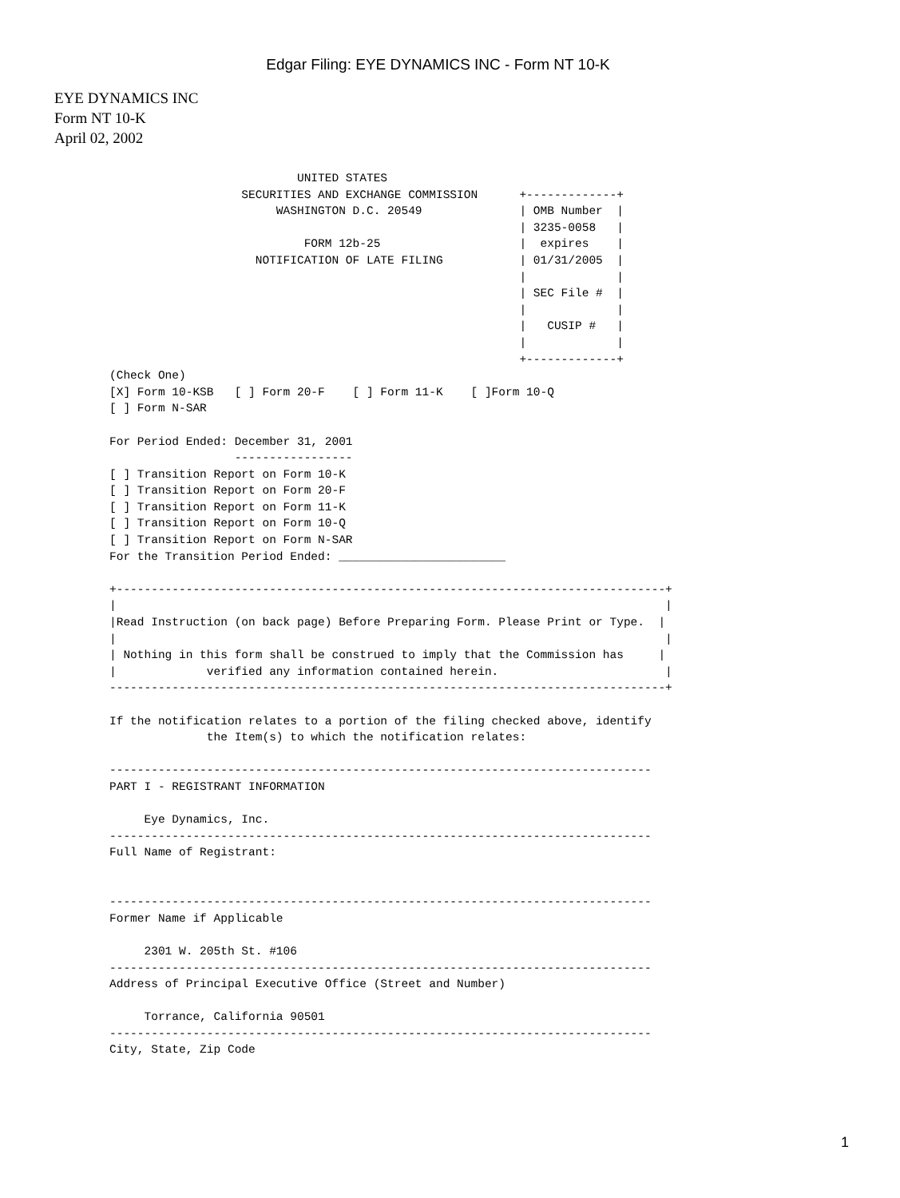Edgar Filing: EYE DYNAMICS INC - Form NT 10-K
EYE DYNAMICS INC
Form NT 10-K
April 02, 2002
                           UNITED STATES
                   SECURITIES AND EXCHANGE COMMISSION      +-------------+
                        WASHINGTON D.C. 20549              | OMB Number  |
                                                           | 3235-0058   |
                            FORM 12b-25                    |  expires    |
                     NOTIFICATION OF LATE FILING           | 01/31/2005  |
                                                           |             |
                                                           | SEC File #  |
                                                           |             |
                                                           |   CUSIP #   |
                                                           |             |
                                                           +-------------+
(Check One)
[X] Form 10-KSB   [ ] Form 20-F    [ ] Form 11-K    [ ]Form 10-Q
[ ] Form N-SAR

For Period Ended: December 31, 2001
                  -----------------
[ ] Transition Report on Form 10-K
[ ] Transition Report on Form 20-F
[ ] Transition Report on Form 11-K
[ ] Transition Report on Form 10-Q
[ ] Transition Report on Form N-SAR
For the Transition Period Ended: ________________________

+-------------------------------------------------------------------------------+
|                                                                               |
|Read Instruction (on back page) Before Preparing Form. Please Print or Type.  |
|                                                                               |
| Nothing in this form shall be construed to imply that the Commission has     |
|             verified any information contained herein.                        |
--------------------------------------------------------------------------------+

If the notification relates to a portion of the filing checked above, identify
              the Item(s) to which the notification relates:

------------------------------------------------------------------------------
PART I - REGISTRANT INFORMATION

     Eye Dynamics, Inc.
------------------------------------------------------------------------------
Full Name of Registrant:


------------------------------------------------------------------------------
Former Name if Applicable

     2301 W. 205th St. #106
------------------------------------------------------------------------------
Address of Principal Executive Office (Street and Number)

     Torrance, California 90501
------------------------------------------------------------------------------
City, State, Zip Code
1